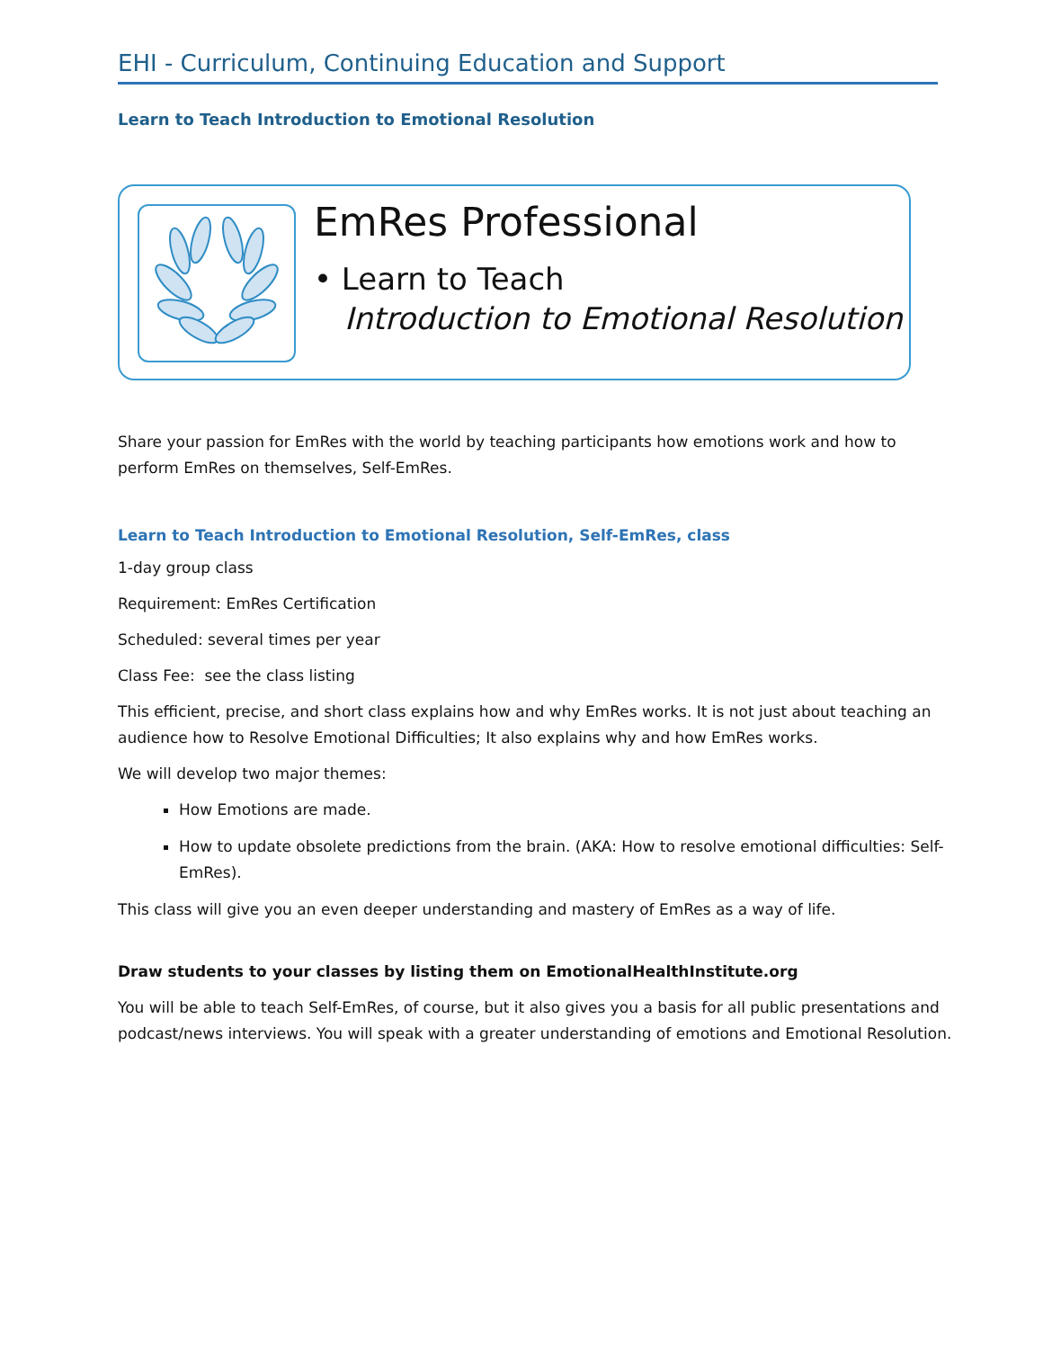EHI - Curriculum, Continuing Education and Support
Learn to Teach Introduction to Emotional Resolution
EmRes Professional
• Learn to Teach
Introduction to Emotional Resolution
Share your passion for EmRes with the world by teaching participants how emotions work and how to perform EmRes on themselves, Self-EmRes.
Learn to Teach Introduction to Emotional Resolution, Self-EmRes, class
1-day group class
Requirement: EmRes Certification
Scheduled: several times per year
Class Fee: see the class listing
This efficient, precise, and short class explains how and why EmRes works. It is not just about teaching an audience how to Resolve Emotional Difficulties; It also explains why and how EmRes works.
We will develop two major themes:
How Emotions are made.
How to update obsolete predictions from the brain. (AKA: How to resolve emotional difficulties: Self-EmRes).
This class will give you an even deeper understanding and mastery of EmRes as a way of life.
Draw students to your classes by listing them on EmotionalHealthInstitute.org
You will be able to teach Self-EmRes, of course, but it also gives you a basis for all public presentations and podcast/news interviews. You will speak with a greater understanding of emotions and Emotional Resolution.